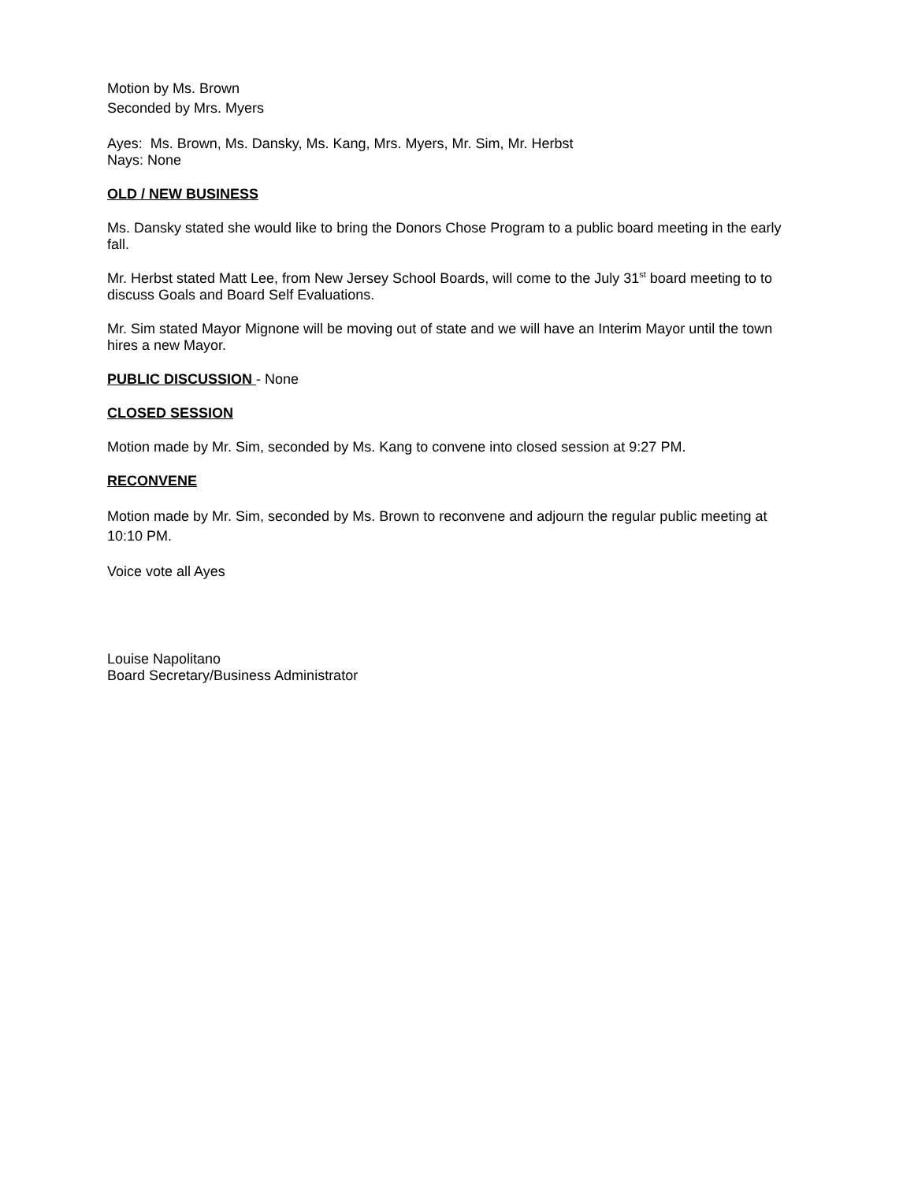Motion by Ms. Brown
Seconded by Mrs. Myers
Ayes: Ms. Brown, Ms. Dansky, Ms. Kang, Mrs. Myers, Mr. Sim, Mr. Herbst
Nays: None
OLD / NEW BUSINESS
Ms. Dansky stated she would like to bring the Donors Chose Program to a public board meeting in the early fall.
Mr. Herbst stated Matt Lee, from New Jersey School Boards, will come to the July 31<sup>st</sup> board meeting to to discuss Goals and Board Self Evaluations.
Mr. Sim stated Mayor Mignone will be moving out of state and we will have an Interim Mayor until the town hires a new Mayor.
PUBLIC DISCUSSION - None
CLOSED SESSION
Motion made by Mr. Sim, seconded by Ms. Kang to convene into closed session at 9:27 PM.
RECONVENE
Motion made by Mr. Sim, seconded by Ms. Brown to reconvene and adjourn the regular public meeting at 10:10 PM.
Voice vote all Ayes
Louise Napolitano
Board Secretary/Business Administrator